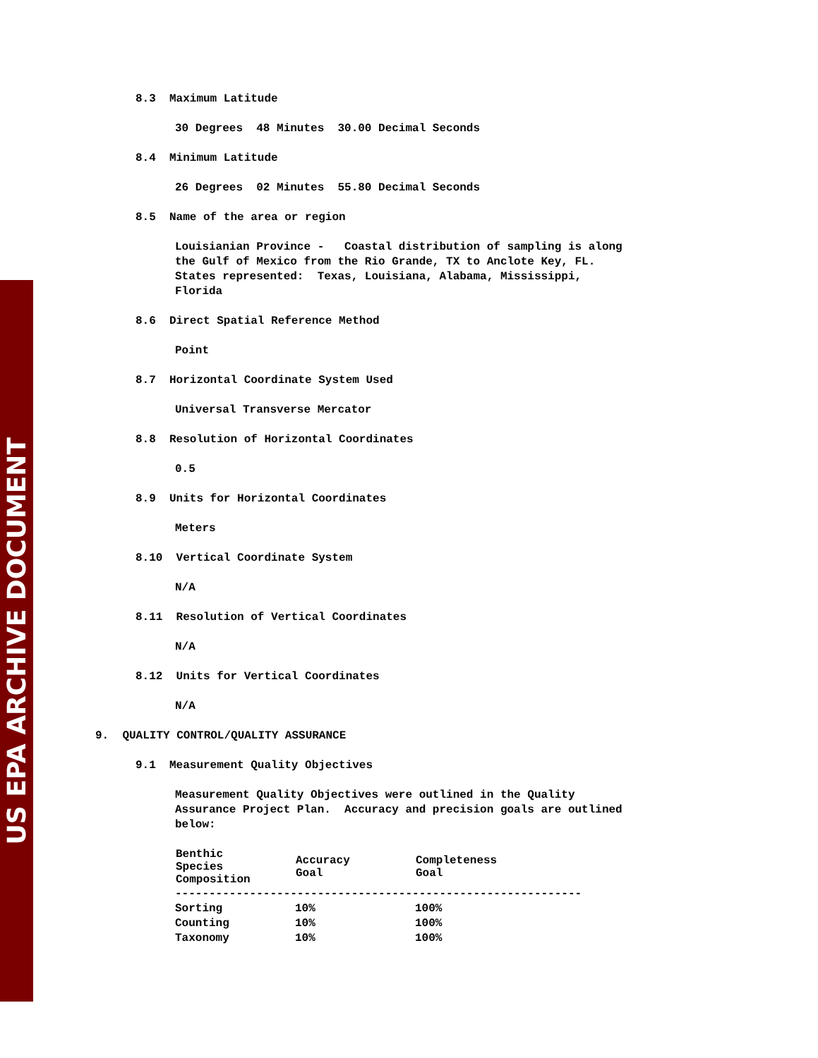US EPA ARCHIVE DOCUMENT
8.3 Maximum Latitude
30 Degrees 48 Minutes 30.00 Decimal Seconds
8.4 Minimum Latitude
26 Degrees 02 Minutes 55.80 Decimal Seconds
8.5 Name of the area or region
Louisianian Province - Coastal distribution of sampling is along the Gulf of Mexico from the Rio Grande, TX to Anclote Key, FL. States represented: Texas, Louisiana, Alabama, Mississippi, Florida
8.6 Direct Spatial Reference Method
Point
8.7 Horizontal Coordinate System Used
Universal Transverse Mercator
8.8 Resolution of Horizontal Coordinates
0.5
8.9 Units for Horizontal Coordinates
Meters
8.10 Vertical Coordinate System
N/A
8.11 Resolution of Vertical Coordinates
N/A
8.12 Units for Vertical Coordinates
N/A
9. QUALITY CONTROL/QUALITY ASSURANCE
9.1 Measurement Quality Objectives
Measurement Quality Objectives were outlined in the Quality Assurance Project Plan. Accuracy and precision goals are outlined below:
| Benthic Species Composition | Accuracy Goal | Completeness Goal |
| --- | --- | --- |
| ------------------------------------------------------------ | | |
| Sorting | 10% | 100% |
| Counting | 10% | 100% |
| Taxonomy | 10% | 100% |